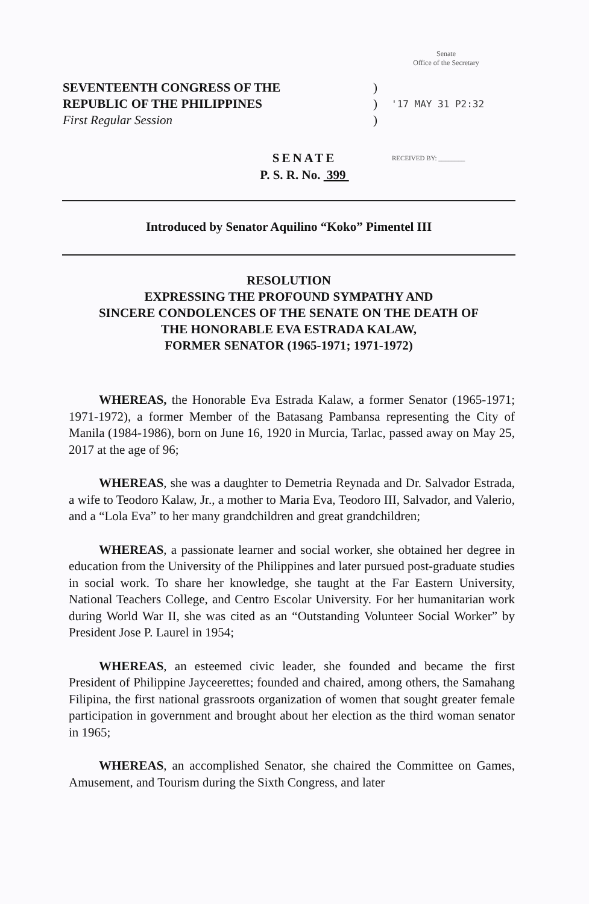Senate
Office of the Secretary
SEVENTEENTH CONGRESS OF THE )
REPUBLIC OF THE PHILIPPINES )
'17 MAY 31 P2:32
First Regular Session )
SENATE RECEIVED BY: ________
P. S. R. No. 399
Introduced by Senator Aquilino “Koko” Pimentel III
RESOLUTION
EXPRESSING THE PROFOUND SYMPATHY AND
SINCERE CONDOLENCES OF THE SENATE ON THE DEATH OF
THE HONORABLE EVA ESTRADA KALAW,
FORMER SENATOR (1965-1971; 1971-1972)
WHEREAS, the Honorable Eva Estrada Kalaw, a former Senator (1965-1971; 1971-1972), a former Member of the Batasang Pambansa representing the City of Manila (1984-1986), born on June 16, 1920 in Murcia, Tarlac, passed away on May 25, 2017 at the age of 96;
WHEREAS, she was a daughter to Demetria Reynada and Dr. Salvador Estrada, a wife to Teodoro Kalaw, Jr., a mother to Maria Eva, Teodoro III, Salvador, and Valerio, and a “Lola Eva” to her many grandchildren and great grandchildren;
WHEREAS, a passionate learner and social worker, she obtained her degree in education from the University of the Philippines and later pursued post-graduate studies in social work. To share her knowledge, she taught at the Far Eastern University, National Teachers College, and Centro Escolar University. For her humanitarian work during World War II, she was cited as an “Outstanding Volunteer Social Worker” by President Jose P. Laurel in 1954;
WHEREAS, an esteemed civic leader, she founded and became the first President of Philippine Jayceerettes; founded and chaired, among others, the Samahang Filipina, the first national grassroots organization of women that sought greater female participation in government and brought about her election as the third woman senator in 1965;
WHEREAS, an accomplished Senator, she chaired the Committee on Games, Amusement, and Tourism during the Sixth Congress, and later